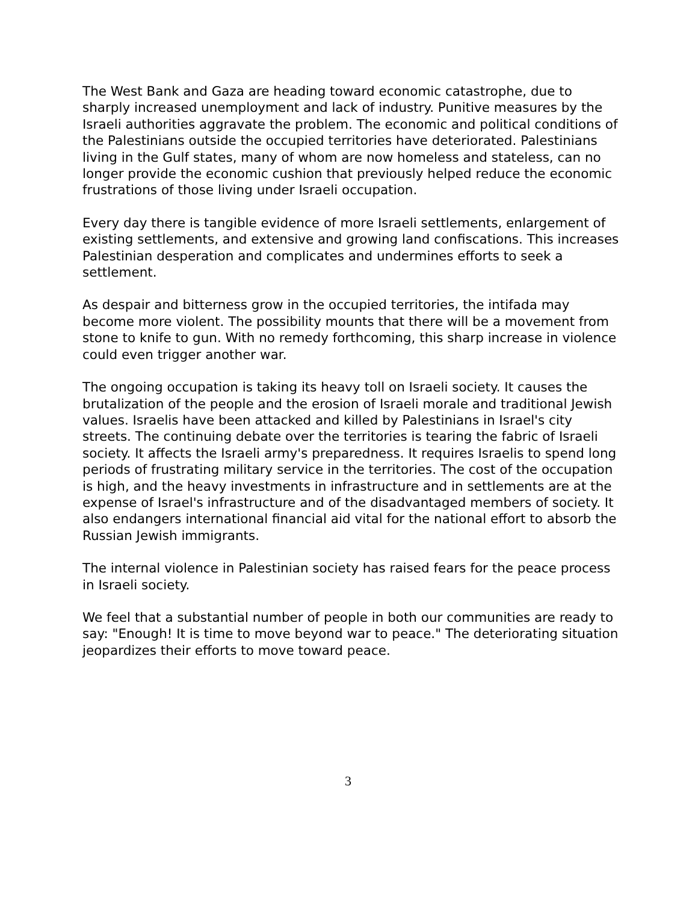The West Bank and Gaza are heading toward economic catastrophe, due to sharply increased unemployment and lack of industry. Punitive measures by the Israeli authorities aggravate the problem. The economic and political conditions of the Palestinians outside the occupied territories have deteriorated. Palestinians living in the Gulf states, many of whom are now homeless and stateless, can no longer provide the economic cushion that previously helped reduce the economic frustrations of those living under Israeli occupation.
Every day there is tangible evidence of more Israeli settlements, enlargement of existing settlements, and extensive and growing land confiscations. This increases Palestinian desperation and complicates and undermines efforts to seek a settlement.
As despair and bitterness grow in the occupied territories, the intifada may become more violent. The possibility mounts that there will be a movement from stone to knife to gun. With no remedy forthcoming, this sharp increase in violence could even trigger another war.
The ongoing occupation is taking its heavy toll on Israeli society. It causes the brutalization of the people and the erosion of Israeli morale and traditional Jewish values. Israelis have been attacked and killed by Palestinians in Israel's city streets. The continuing debate over the territories is tearing the fabric of Israeli society. It affects the Israeli army's preparedness. It requires Israelis to spend long periods of frustrating military service in the territories. The cost of the occupation is high, and the heavy investments in infrastructure and in settlements are at the expense of Israel's infrastructure and of the disadvantaged members of society. It also endangers international financial aid vital for the national effort to absorb the Russian Jewish immigrants.
The internal violence in Palestinian society has raised fears for the peace process in Israeli society.
We feel that a substantial number of people in both our communities are ready to say: "Enough! It is time to move beyond war to peace." The deteriorating situation jeopardizes their efforts to move toward peace.
3